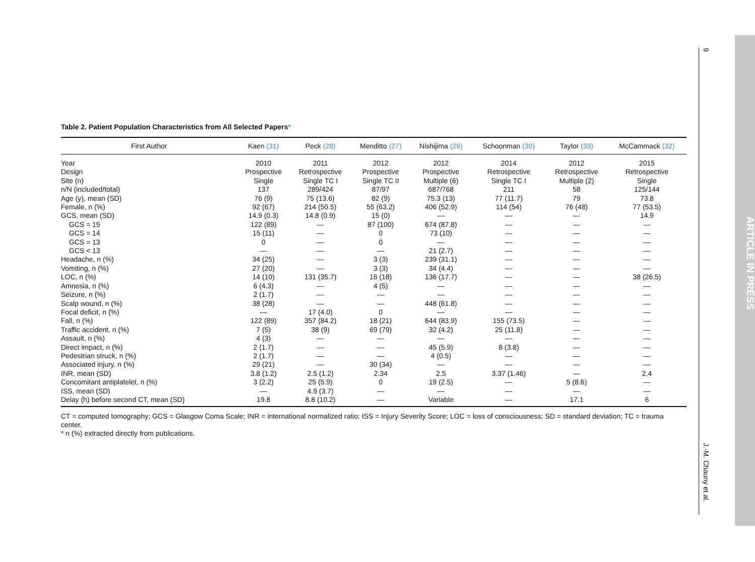9
J.-M. Chauny et al.
ARTICLE IN PRESS
Table 2. Patient Population Characteristics from All Selected Papers*
| First Author | Kaen (31) | Peck (28) | Menditto (27) | Nishijima (29) | Schoonman (30) | Taylor (33) | McCammack (32) |
| --- | --- | --- | --- | --- | --- | --- | --- |
| Year | 2010 | 2011 | 2012 | 2012 | 2014 | 2012 | 2015 |
| Design | Prospective | Retrospective | Prospective | Prospective | Retrospective | Retrospective | Retrospective |
| Site (n) | Single | Single TC I | Single TC II | Multiple (6) | Single TC I | Multiple (2) | Single |
| n/N (included/total) | 137 | 289/424 | 87/97 | 687/768 | 211 | 58 | 125/144 |
| Age (y), mean (SD) | 76 (9) | 75 (13.6) | 82 (9) | 75.3 (13) | 77 (11.7) | 79 | 73.8 |
| Female, n (%) | 92 (67) | 214 (50.5) | 55 (63.2) | 406 (52.9) | 114 (54) | 76 (48) | 77 (53.5) |
| GCS, mean (SD) | 14.9 (0.3) | 14.8 (0.9) | 15 (0) | — | — | — | 14.9 |
| GCS = 15 | 122 (89) | — | 87 (100) | 674 (87.8) | — | — | — |
| GCS = 14 | 15 (11) | — | 0 | 73 (10) | — | — | — |
| GCS = 13 | 0 | — | 0 | — | — | — | — |
| GCS < 13 | — | — | — | 21 (2.7) | — | — | — |
| Headache, n (%) | 34 (25) | — | 3 (3) | 239 (31.1) | — | — | — |
| Vomiting, n (%) | 27 (20) | — | 3 (3) | 34 (4.4) | — | — | — |
| LOC, n (%) | 14 (10) | 131 (35.7) | 16 (18) | 136 (17.7) | — | — | 38 (26.5) |
| Amnesia, n (%) | 6 (4.3) | — | 4 (5) | — | — | — | — |
| Seizure, n (%) | 2 (1.7) | — | — | — | — | — | — |
| Scalp wound, n (%) | 38 (28) | — | — | 448 (61.8) | — | — | — |
| Focal deficit, n (%) | — | 17 (4.0) | 0 | — | — | — | — |
| Fall, n (%) | 122 (89) | 357 (84.2) | 18 (21) | 644 (83.9) | 155 (73.5) | — | — |
| Traffic accident, n (%) | 7 (5) | 38 (9) | 69 (79) | 32 (4.2) | 25 (11.8) | — | — |
| Assault, n (%) | 4 (3) | — | — | — | — | — | — |
| Direct impact, n (%) | 2 (1.7) | — | — | 45 (5.9) | 8 (3.8) | — | — |
| Pedestrian struck, n (%) | 2 (1.7) | — | — | 4 (0.5) | — | — | — |
| Associated injury, n (%) | 29 (21) | — | 30 (34) | — | — | — | — |
| INR, mean (SD) | 3.8 (1.2) | 2.5 (1.2) | 2.34 | 2.5 | 3.37 (1.46) | — | 2.4 |
| Concomitant antiplatelet, n (%) | 3 (2.2) | 25 (5.9) | 0 | 19 (2.5) | — | 5 (8.6) | — |
| ISS, mean (SD) | — | 4.9 (3.7) | — | — | — | — | — |
| Delay (h) before second CT, mean (SD) | 19.8 | 8.8 (10.2) | — | Variable | — | 17.1 | 6 |
CT = computed tomography; GCS = Glasgow Coma Scale; INR = international normalized ratio; ISS = Injury Severity Score; LOC = loss of consciousness; SD = standard deviation; TC = trauma center.
* n (%) extracted directly from publications.